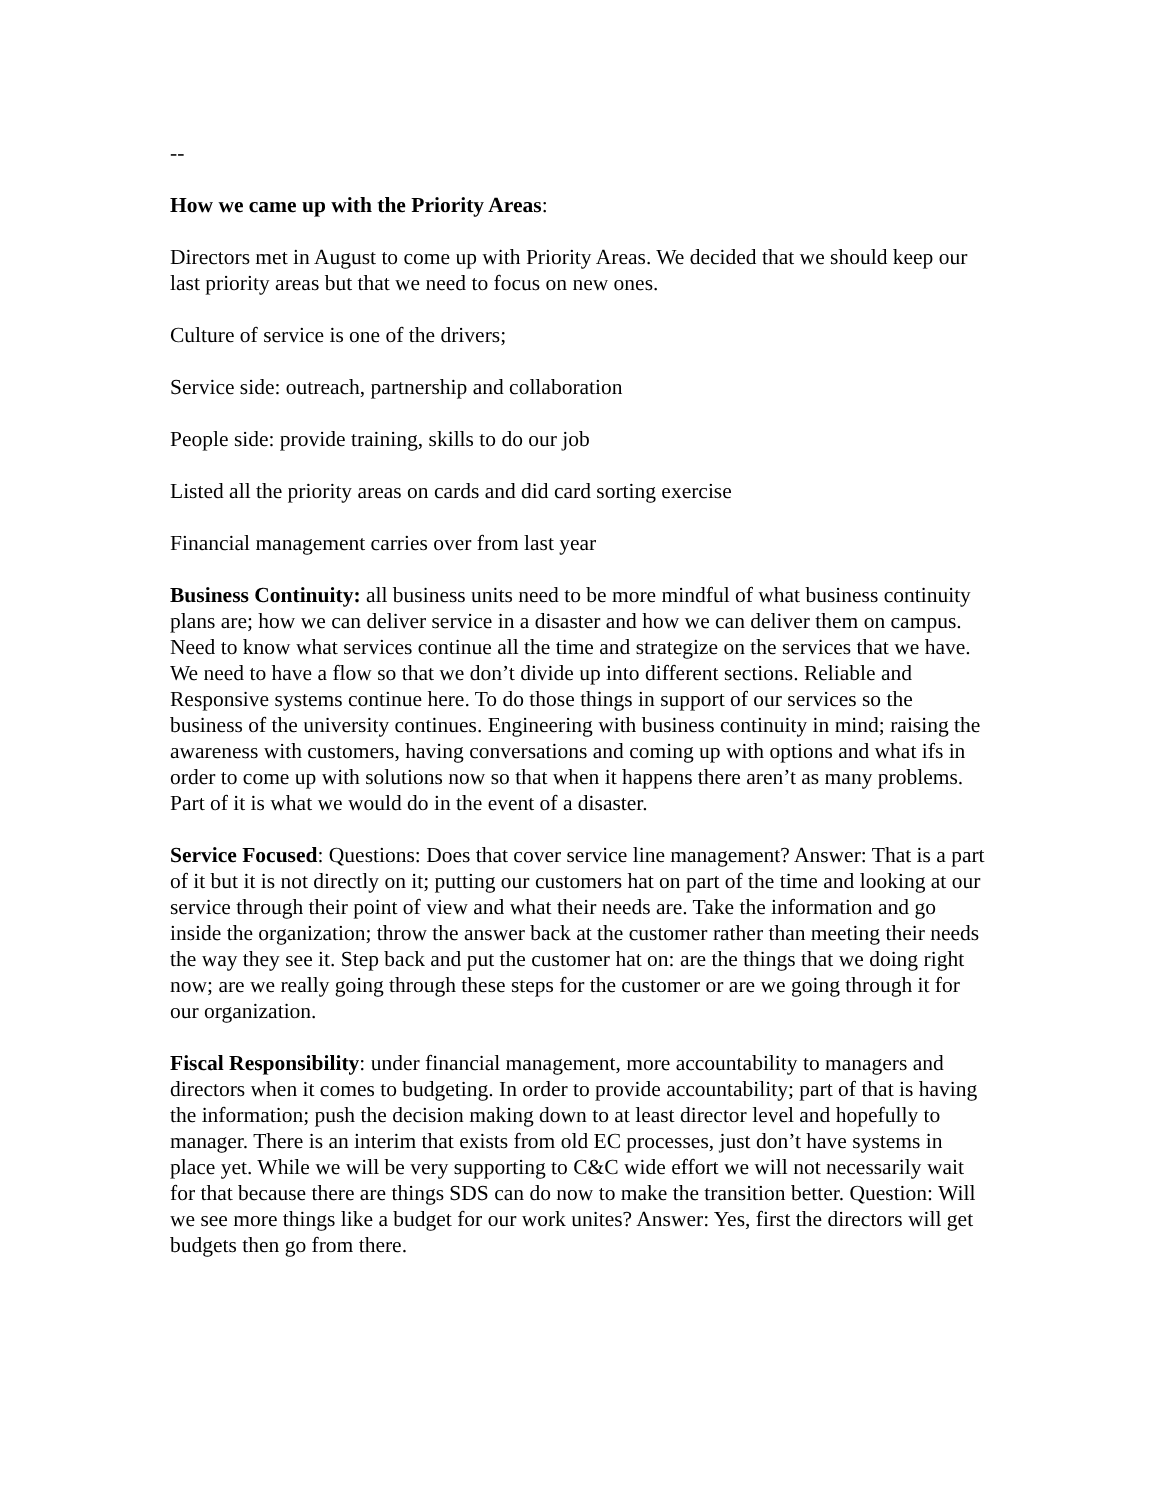--
How we came up with the Priority Areas:
Directors met in August to come up with Priority Areas. We decided that we should keep our last priority areas but that we need to focus on new ones.
Culture of service is one of the drivers;
Service side: outreach, partnership and collaboration
People side: provide training, skills to do our job
Listed all the priority areas on cards and did card sorting exercise
Financial management carries over from last year
Business Continuity: all business units need to be more mindful of what business continuity plans are; how we can deliver service in a disaster and how we can deliver them on campus. Need to know what services continue all the time and strategize on the services that we have. We need to have a flow so that we don’t divide up into different sections. Reliable and Responsive systems continue here. To do those things in support of our services so the business of the university continues. Engineering with business continuity in mind; raising the awareness with customers, having conversations and coming up with options and what ifs in order to come up with solutions now so that when it happens there aren’t as many problems. Part of it is what we would do in the event of a disaster.
Service Focused: Questions: Does that cover service line management? Answer: That is a part of it but it is not directly on it; putting our customers hat on part of the time and looking at our service through their point of view and what their needs are. Take the information and go inside the organization; throw the answer back at the customer rather than meeting their needs the way they see it. Step back and put the customer hat on: are the things that we doing right now; are we really going through these steps for the customer or are we going through it for our organization.
Fiscal Responsibility: under financial management, more accountability to managers and directors when it comes to budgeting. In order to provide accountability; part of that is having the information; push the decision making down to at least director level and hopefully to manager. There is an interim that exists from old EC processes, just don’t have systems in place yet. While we will be very supporting to C&C wide effort we will not necessarily wait for that because there are things SDS can do now to make the transition better. Question: Will we see more things like a budget for our work unites? Answer: Yes, first the directors will get budgets then go from there.